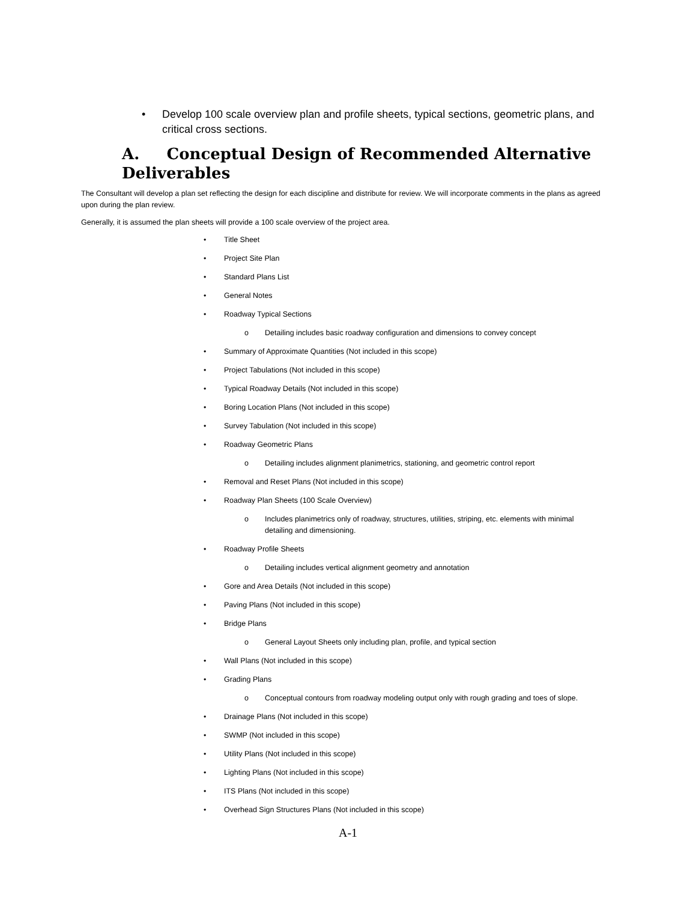•
Develop 100 scale overview plan and profile sheets, typical sections, geometric plans, and critical cross sections.
A. Conceptual Design of Recommended Alternative Deliverables
The Consultant will develop a plan set reflecting the design for each discipline and distribute for review. We will incorporate comments in the plans as agreed upon during the plan review.
Generally, it is assumed the plan sheets will provide a 100 scale overview of the project area.
• Title Sheet
• Project Site Plan
• Standard Plans List
• General Notes
• Roadway Typical Sections
o Detailing includes basic roadway configuration and dimensions to convey concept
• Summary of Approximate Quantities (Not included in this scope)
• Project Tabulations (Not included in this scope)
• Typical Roadway Details (Not included in this scope)
• Boring Location Plans (Not included in this scope)
• Survey Tabulation (Not included in this scope)
• Roadway Geometric Plans
o Detailing includes alignment planimetrics, stationing, and geometric control report
• Removal and Reset Plans (Not included in this scope)
• Roadway Plan Sheets (100 Scale Overview)
o Includes planimetrics only of roadway, structures, utilities, striping, etc. elements with minimal detailing and dimensioning.
• Roadway Profile Sheets
o Detailing includes vertical alignment geometry and annotation
• Gore and Area Details (Not included in this scope)
• Paving Plans (Not included in this scope)
• Bridge Plans
o General Layout Sheets only including plan, profile, and typical section
• Wall Plans (Not included in this scope)
• Grading Plans
o Conceptual contours from roadway modeling output only with rough grading and toes of slope.
• Drainage Plans (Not included in this scope)
• SWMP (Not included in this scope)
• Utility Plans (Not included in this scope)
• Lighting Plans (Not included in this scope)
• ITS Plans (Not included in this scope)
• Overhead Sign Structures Plans (Not included in this scope)
A-1